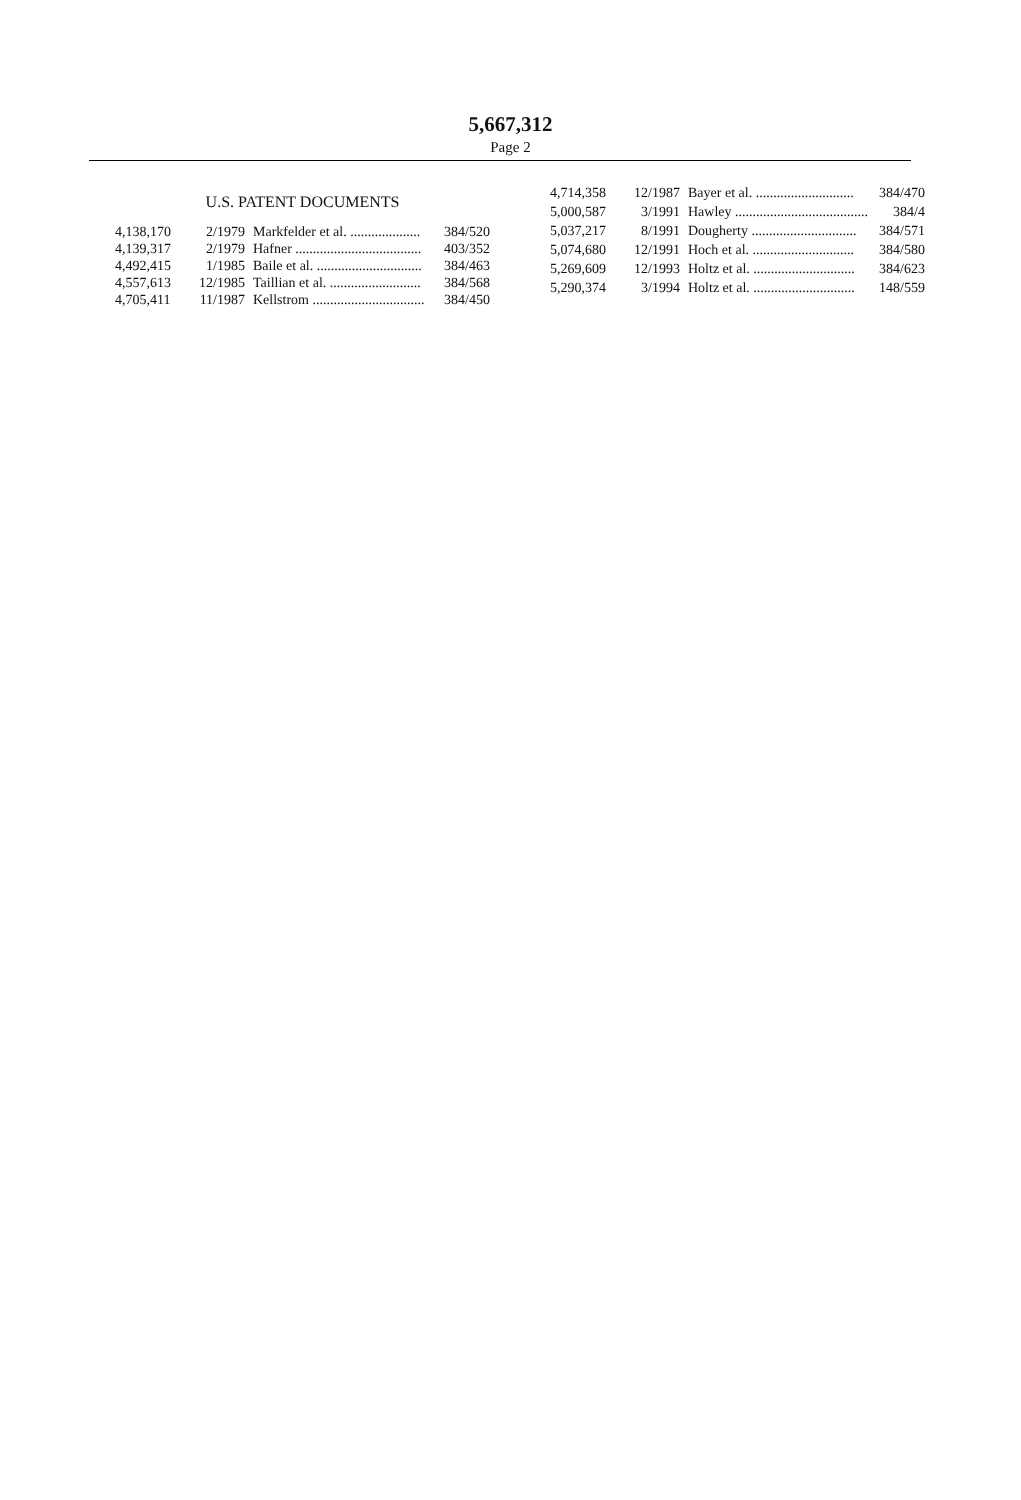5,667,312
Page 2
U.S. PATENT DOCUMENTS
| 4,138,170 | 2/1979 | Markfelder et al. .................... | 384/520 |
| 4,139,317 | 2/1979 | Hafner .................................... | 403/352 |
| 4,492,415 | 1/1985 | Baile et al. .............................. | 384/463 |
| 4,557,613 | 12/1985 | Taillian et al. .......................... | 384/568 |
| 4,705,411 | 11/1987 | Kellstrom ................................ | 384/450 |
| 4,714,358 | 12/1987 | Bayer et al. ............................ | 384/470 |
| 5,000,587 | 3/1991 | Hawley ...................................... | 384/4 |
| 5,037,217 | 8/1991 | Dougherty .............................. | 384/571 |
| 5,074,680 | 12/1991 | Hoch et al. ............................. | 384/580 |
| 5,269,609 | 12/1993 | Holtz et al. ............................. | 384/623 |
| 5,290,374 | 3/1994 | Holtz et al. ............................. | 148/559 |